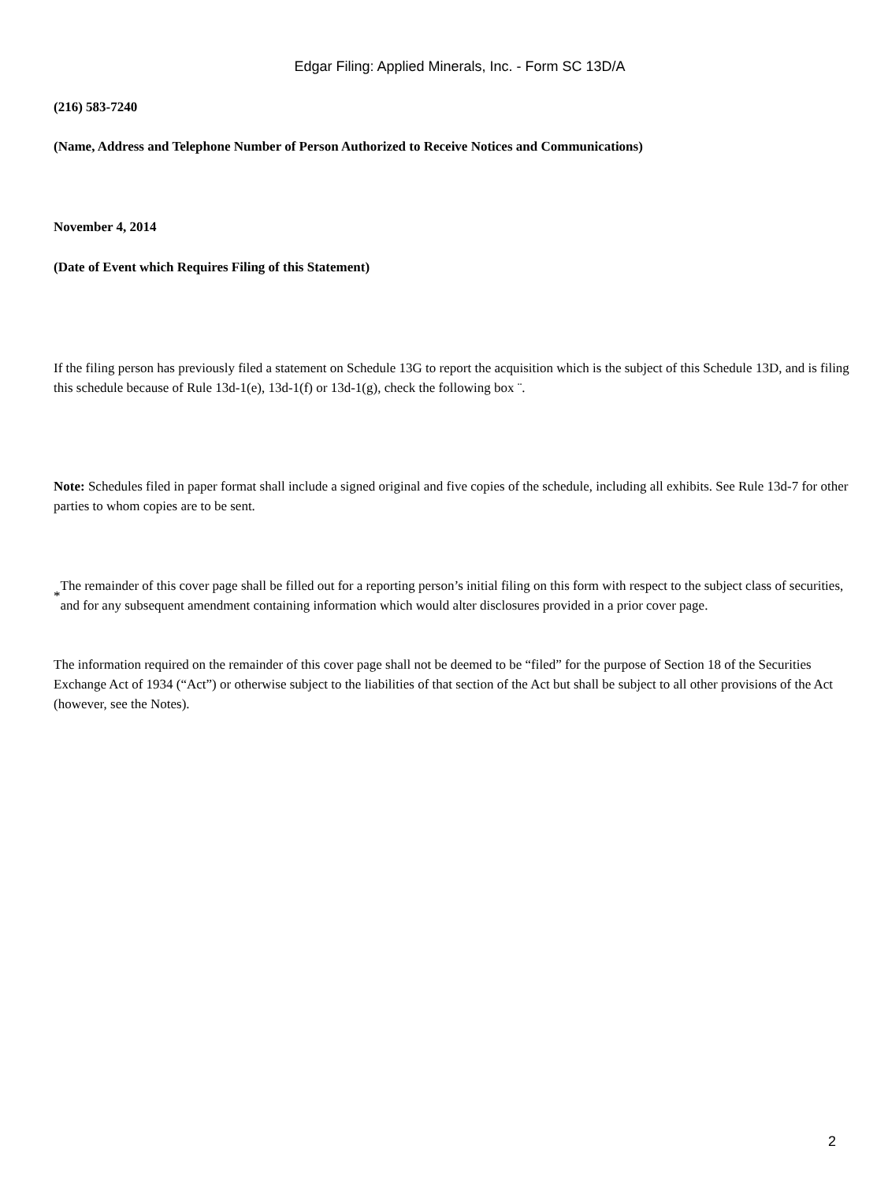Edgar Filing: Applied Minerals, Inc. - Form SC 13D/A
(216) 583-7240
(Name, Address and Telephone Number of Person Authorized to Receive Notices and Communications)
November 4, 2014
(Date of Event which Requires Filing of this Statement)
If the filing person has previously filed a statement on Schedule 13G to report the acquisition which is the subject of this Schedule 13D, and is filing this schedule because of Rule 13d-1(e), 13d-1(f) or 13d-1(g), check the following box ¨.
Note: Schedules filed in paper format shall include a signed original and five copies of the schedule, including all exhibits. See Rule 13d-7 for other parties to whom copies are to be sent.
* The remainder of this cover page shall be filled out for a reporting person’s initial filing on this form with respect to the subject class of securities, and for any subsequent amendment containing information which would alter disclosures provided in a prior cover page.
The information required on the remainder of this cover page shall not be deemed to be “filed” for the purpose of Section 18 of the Securities Exchange Act of 1934 (“Act”) or otherwise subject to the liabilities of that section of the Act but shall be subject to all other provisions of the Act (however, see the Notes).
2